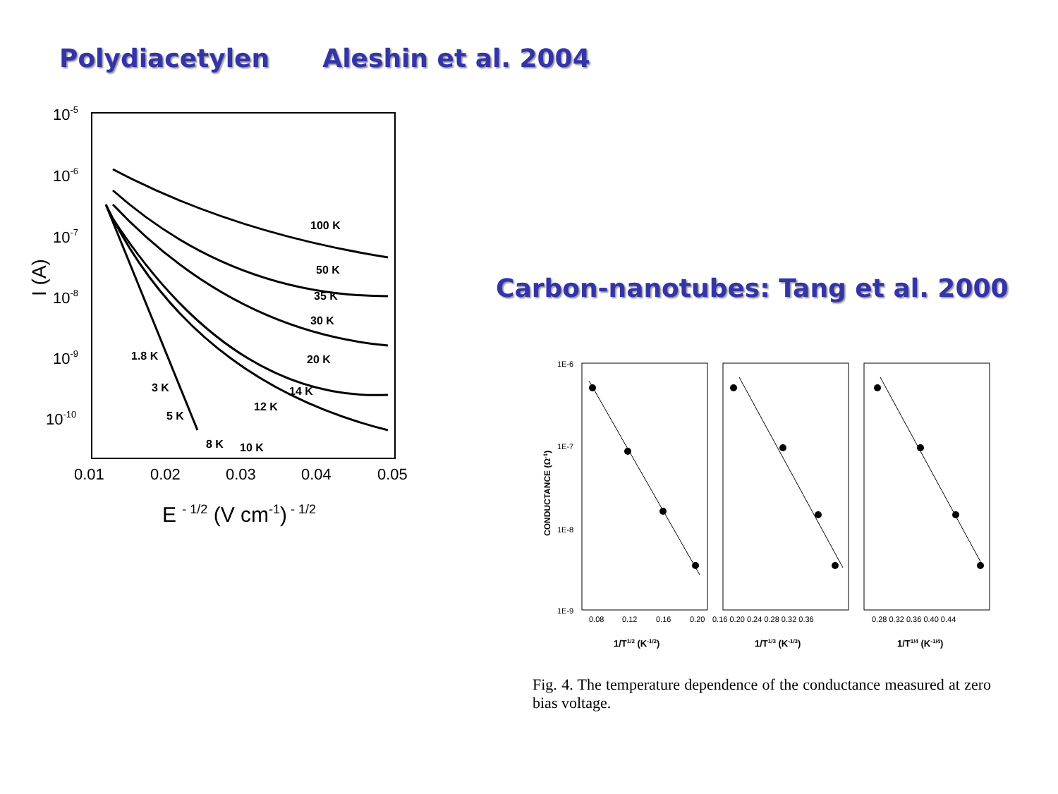Polydiacetylen Aleshin et al. 2004
10-5
10-6
10-7
10-8
10-9
10-10
0.01
0.02
0.03
0.04
0.05
E - 1/2 (V cm-1) - 1/2
I (A)
100 K
50 K
35 K
30 K
20 K
14 K
12 K
1.8 K
3 K
5 K
8 K
10 K
Carbon-nanotubes: Tang et al. 2000
1E-6
1E-7
1E-8
1E-9
CONDUCTANCE (Ω-1)
0.08
0.12
0.16
0.20
0.16 0.20 0.24 0.28 0.32 0.36
0.28 0.32 0.36 0.40 0.44
1/T1/2 (K-1/2)
1/T1/3 (K-1/3)
1/T1/4 (K-1/4)
Fig. 4. The temperature dependence of the conductance measured at zero bias voltage.